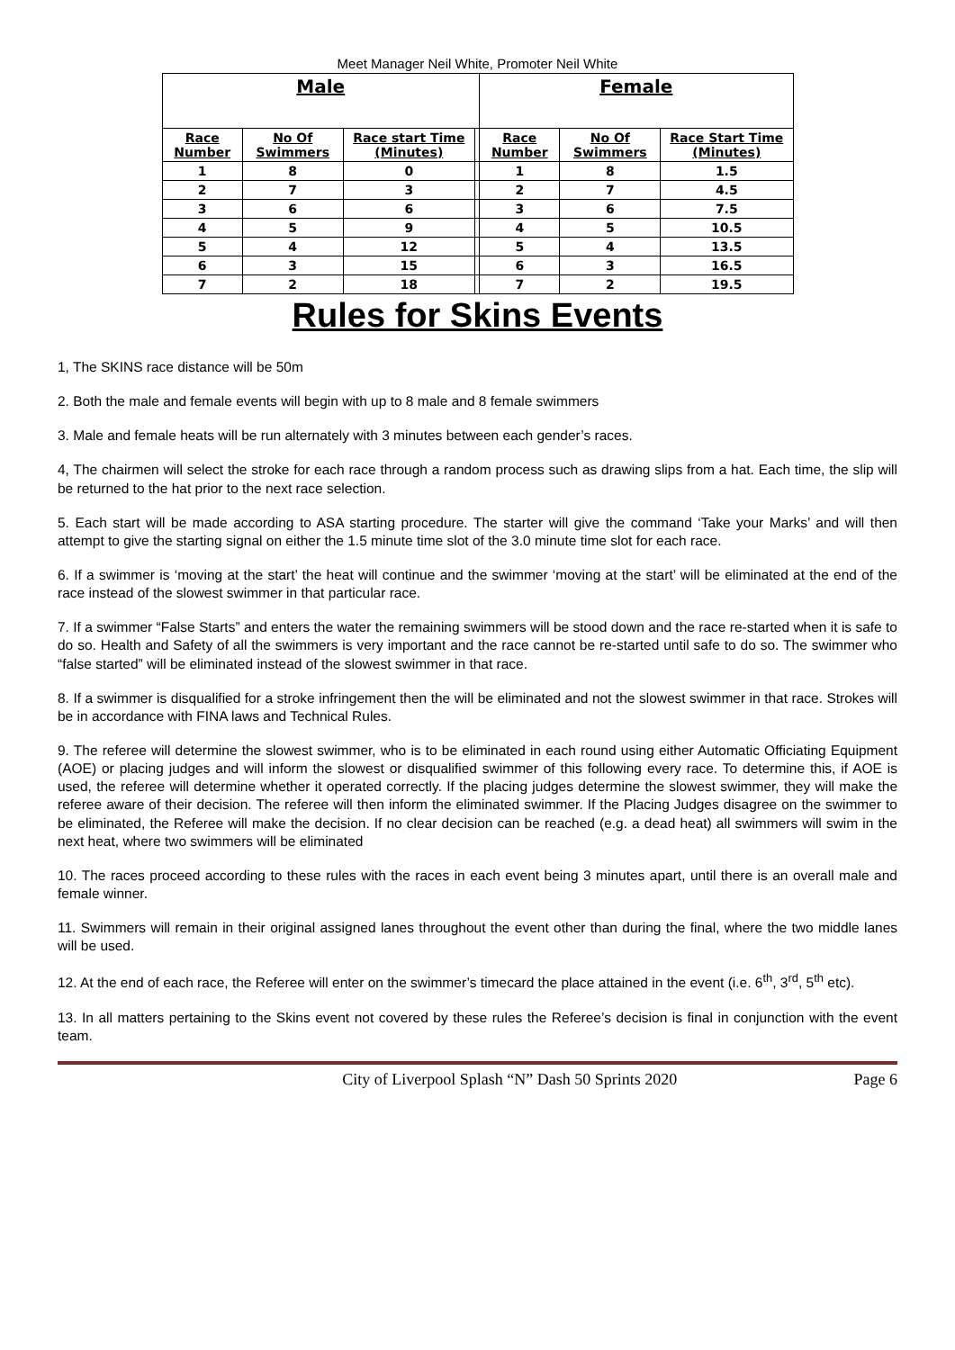Meet Manager Neil White, Promoter Neil White
| Male | | | | Female | | |
| --- | --- | --- | --- | --- | --- | --- |
| Race Number | No Of Swimmers | Race start Time (Minutes) | | Race Number | No Of Swimmers | Race Start Time (Minutes) |
| 1 | 8 | 0 | | 1 | 8 | 1.5 |
| 2 | 7 | 3 | | 2 | 7 | 4.5 |
| 3 | 6 | 6 | | 3 | 6 | 7.5 |
| 4 | 5 | 9 | | 4 | 5 | 10.5 |
| 5 | 4 | 12 | | 5 | 4 | 13.5 |
| 6 | 3 | 15 | | 6 | 3 | 16.5 |
| 7 | 2 | 18 | | 7 | 2 | 19.5 |
Rules for Skins Events
1, The SKINS race distance will be 50m
2. Both the male and female events will begin with up to 8 male and 8 female swimmers
3. Male and female heats will be run alternately with 3 minutes between each gender’s races.
4, The chairmen will select the stroke for each race through a random process such as drawing slips from a hat. Each time, the slip will be returned to the hat prior to the next race selection.
5. Each start will be made according to ASA starting procedure. The starter will give the command ‘Take your Marks’ and will then attempt to give the starting signal on either the 1.5 minute time slot of the 3.0 minute time slot for each race.
6. If a swimmer is ‘moving at the start’ the heat will continue and the swimmer ‘moving at the start’ will be eliminated at the end of the race instead of the slowest swimmer in that particular race.
7. If a swimmer “False Starts” and enters the water the remaining swimmers will be stood down and the race re-started when it is safe to do so. Health and Safety of all the swimmers is very important and the race cannot be re-started until safe to do so. The swimmer who “false started” will be eliminated instead of the slowest swimmer in that race.
8. If a swimmer is disqualified for a stroke infringement then the will be eliminated and not the slowest swimmer in that race. Strokes will be in accordance with FINA laws and Technical Rules.
9. The referee will determine the slowest swimmer, who is to be eliminated in each round using either Automatic Officiating Equipment (AOE) or placing judges and will inform the slowest or disqualified swimmer of this following every race. To determine this, if AOE is used, the referee will determine whether it operated correctly. If the placing judges determine the slowest swimmer, they will make the referee aware of their decision. The referee will then inform the eliminated swimmer. If the Placing Judges disagree on the swimmer to be eliminated, the Referee will make the decision. If no clear decision can be reached (e.g. a dead heat) all swimmers will swim in the next heat, where two swimmers will be eliminated
10. The races proceed according to these rules with the races in each event being 3 minutes apart, until there is an overall male and female winner.
11. Swimmers will remain in their original assigned lanes throughout the event other than during the final, where the two middle lanes will be used.
12. At the end of each race, the Referee will enter on the swimmer’s timecard the place attained in the event (i.e. 6<sup>th</sup>, 3<sup>rd</sup>, 5<sup>th</sup> etc).
13. In all matters pertaining to the Skins event not covered by these rules the Referee’s decision is final in conjunction with the event team.
City of Liverpool Splash “N” Dash 50 Sprints 2020 Page 6